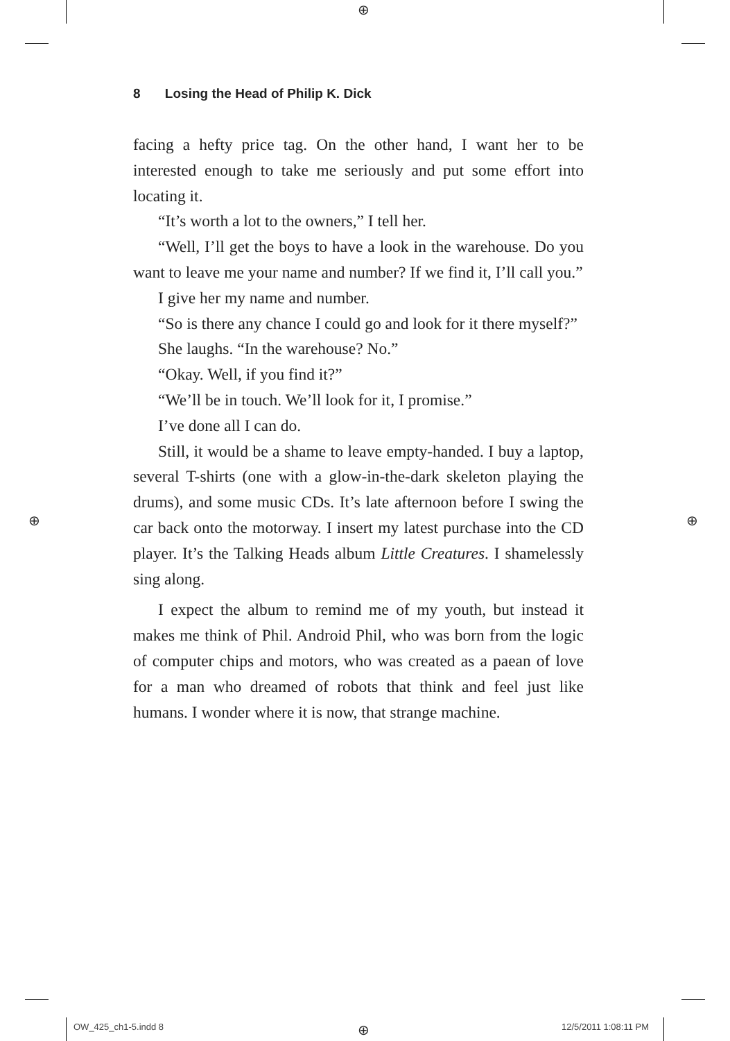⊕
⊕ ⊕
⊕
8 Losing the Head of Philip K. Dick
facing a hefty price tag. On the other hand, I want her to be interested enough to take me seriously and put some effort into locating it.
“It’s worth a lot to the owners,” I tell her.
“Well, I’ll get the boys to have a look in the warehouse. Do you want to leave me your name and number? If we find it, I’ll call you.”
I give her my name and number.
“So is there any chance I could go and look for it there myself?”
She laughs. “In the warehouse? No.”
“Okay. Well, if you find it?”
“We’ll be in touch. We’ll look for it, I promise.”
I’ve done all I can do.
Still, it would be a shame to leave empty-handed. I buy a laptop, several T-shirts (one with a glow-in-the-dark skeleton playing the drums), and some music CDs. It’s late afternoon before I swing the car back onto the motorway. I insert my latest purchase into the CD player. It’s the Talking Heads album Little Creatures. I shamelessly sing along.
I expect the album to remind me of my youth, but instead it makes me think of Phil. Android Phil, who was born from the logic of computer chips and motors, who was created as a paean of love for a man who dreamed of robots that think and feel just like humans. I wonder where it is now, that strange machine.
OW_425_ch1-5.indd 8 12/5/2011 1:08:11 PM